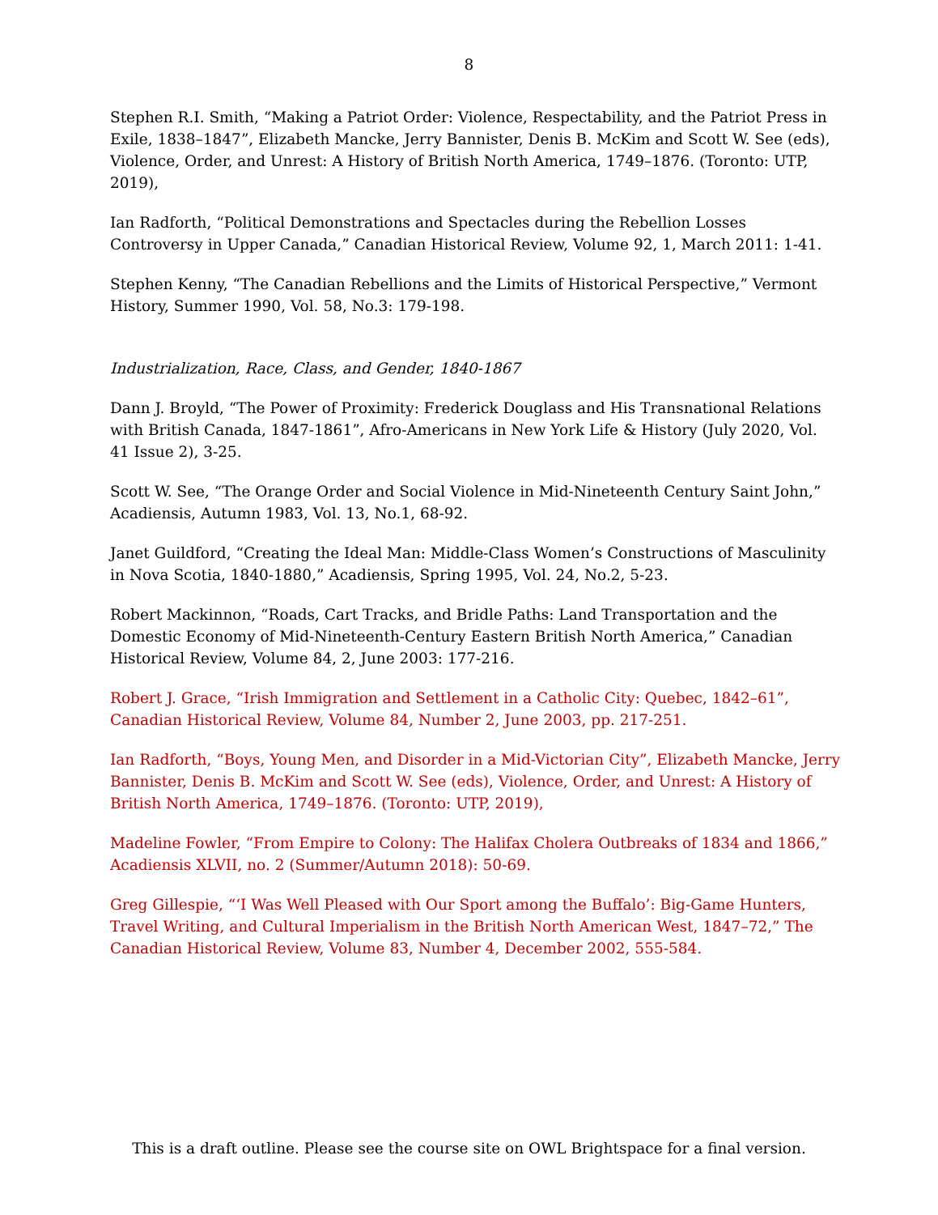8
Stephen R.I. Smith, “Making a Patriot Order: Violence, Respectability, and the Patriot Press in Exile, 1838–1847”, Elizabeth Mancke, Jerry Bannister, Denis B. McKim and Scott W. See (eds), Violence, Order, and Unrest: A History of British North America, 1749–1876. (Toronto: UTP, 2019),
Ian Radforth, “Political Demonstrations and Spectacles during the Rebellion Losses Controversy in Upper Canada,” Canadian Historical Review, Volume 92, 1, March 2011: 1-41.
Stephen Kenny, “The Canadian Rebellions and the Limits of Historical Perspective,” Vermont History, Summer 1990, Vol. 58, No.3: 179-198.
Industrialization, Race, Class, and Gender, 1840-1867
Dann J. Broyld, “The Power of Proximity: Frederick Douglass and His Transnational Relations with British Canada, 1847-1861”, Afro-Americans in New York Life & History (July 2020, Vol. 41 Issue 2), 3-25.
Scott W. See, “The Orange Order and Social Violence in Mid-Nineteenth Century Saint John,” Acadiensis, Autumn 1983, Vol. 13, No.1, 68-92.
Janet Guildford, “Creating the Ideal Man: Middle-Class Women’s Constructions of Masculinity in Nova Scotia, 1840-1880,” Acadiensis, Spring 1995, Vol. 24, No.2, 5-23.
Robert Mackinnon, “Roads, Cart Tracks, and Bridle Paths: Land Transportation and the Domestic Economy of Mid-Nineteenth-Century Eastern British North America,” Canadian Historical Review, Volume 84, 2, June 2003: 177-216.
Robert J. Grace, “Irish Immigration and Settlement in a Catholic City: Quebec, 1842–61”, Canadian Historical Review, Volume 84, Number 2, June 2003, pp. 217-251.
Ian Radforth, “Boys, Young Men, and Disorder in a Mid-Victorian City”, Elizabeth Mancke, Jerry Bannister, Denis B. McKim and Scott W. See (eds), Violence, Order, and Unrest: A History of British North America, 1749–1876. (Toronto: UTP, 2019),
Madeline Fowler, “From Empire to Colony: The Halifax Cholera Outbreaks of 1834 and 1866,” Acadiensis XLVII, no. 2 (Summer/Autumn 2018): 50-69.
Greg Gillespie, “‘I Was Well Pleased with Our Sport among the Buffalo’: Big-Game Hunters, Travel Writing, and Cultural Imperialism in the British North American West, 1847–72,” The Canadian Historical Review, Volume 83, Number 4, December 2002, 555-584.
This is a draft outline. Please see the course site on OWL Brightspace for a final version.